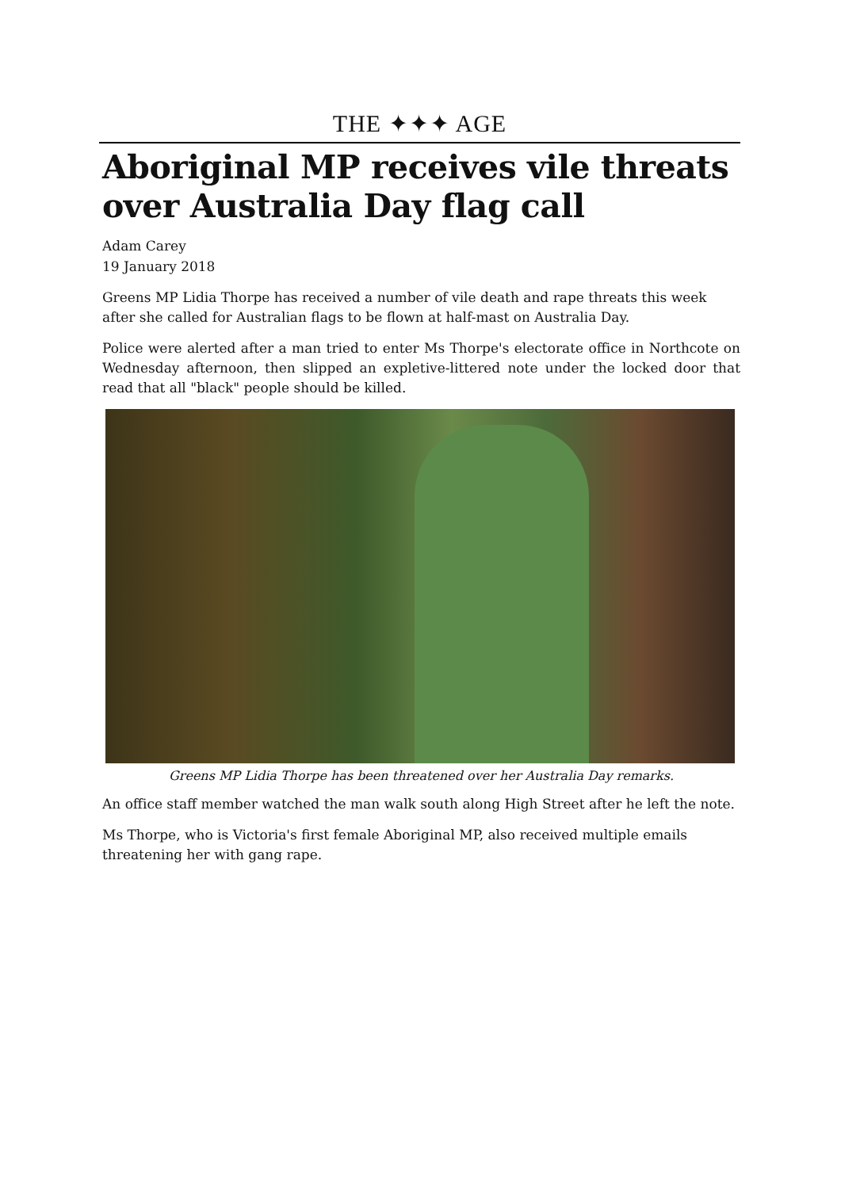THE ✦✦✦ AGE
Aboriginal MP receives vile threats over Australia Day flag call
Adam Carey
19 January 2018
Greens MP Lidia Thorpe has received a number of vile death and rape threats this week after she called for Australian flags to be flown at half-mast on Australia Day.
Police were alerted after a man tried to enter Ms Thorpe's electorate office in Northcote on Wednesday afternoon, then slipped an expletive-littered note under the locked door that read that all "black" people should be killed.
Greens MP Lidia Thorpe has been threatened over her Australia Day remarks.
An office staff member watched the man walk south along High Street after he left the note.
Ms Thorpe, who is Victoria's first female Aboriginal MP, also received multiple emails threatening her with gang rape.